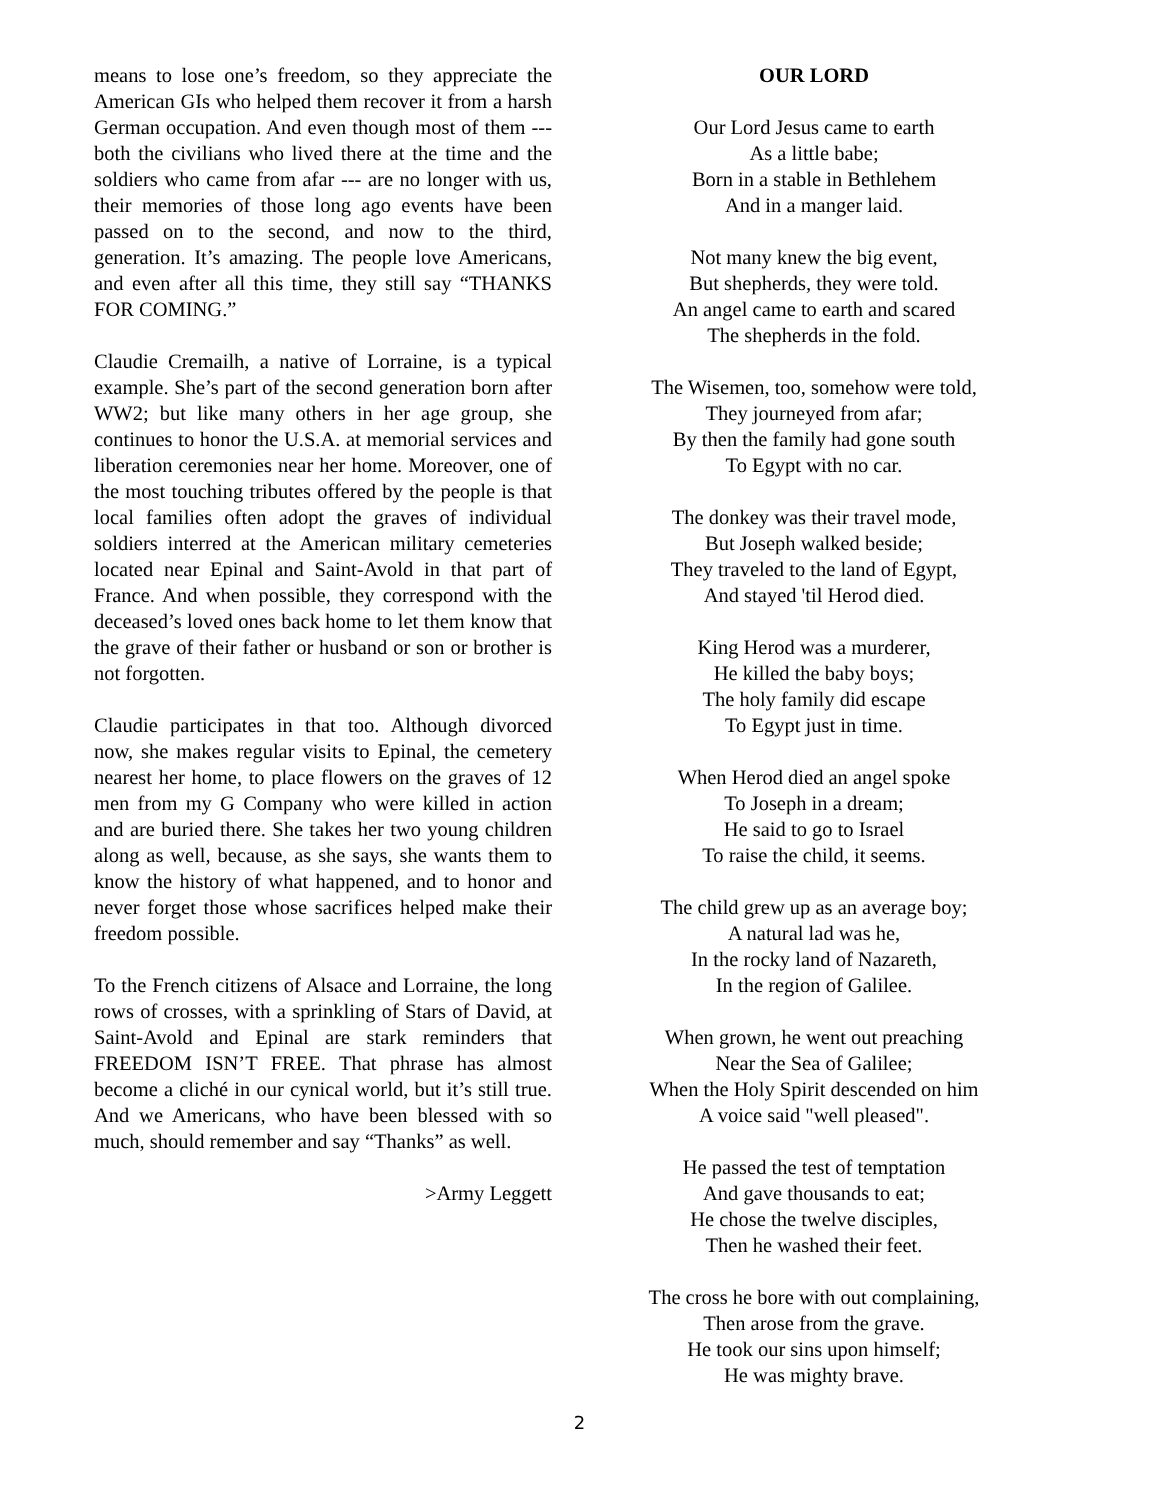means to lose one’s freedom, so they appreciate the American GIs who helped them recover it from a harsh German occupation. And even though most of them --- both the civilians who lived there at the time and the soldiers who came from afar --- are no longer with us, their memories of those long ago events have been passed on to the second, and now to the third, generation. It’s amazing. The people love Americans, and even after all this time, they still say “THANKS FOR COMING.”
Claudie Cremailh, a native of Lorraine, is a typical example. She’s part of the second generation born after WW2; but like many others in her age group, she continues to honor the U.S.A. at memorial services and liberation ceremonies near her home. Moreover, one of the most touching tributes offered by the people is that local families often adopt the graves of individual soldiers interred at the American military cemeteries located near Epinal and Saint-Avold in that part of France. And when possible, they correspond with the deceased’s loved ones back home to let them know that the grave of their father or husband or son or brother is not forgotten.
Claudie participates in that too. Although divorced now, she makes regular visits to Epinal, the cemetery nearest her home, to place flowers on the graves of 12 men from my G Company who were killed in action and are buried there. She takes her two young children along as well, because, as she says, she wants them to know the history of what happened, and to honor and never forget those whose sacrifices helped make their freedom possible.
To the French citizens of Alsace and Lorraine, the long rows of crosses, with a sprinkling of Stars of David, at Saint-Avold and Epinal are stark reminders that FREEDOM ISN’T FREE. That phrase has almost become a cliché in our cynical world, but it’s still true. And we Americans, who have been blessed with so much, should remember and say “Thanks” as well.
>Army Leggett
OUR LORD
Our Lord Jesus came to earth
As a little babe;
Born in a stable in Bethlehem
And in a manger laid.
Not many knew the big event,
But shepherds, they were told.
An angel came to earth and scared
The shepherds in the fold.
The Wisemen, too, somehow were told,
They journeyed from afar;
By then the family had gone south
To Egypt with no car.
The donkey was their travel mode,
But Joseph walked beside;
They traveled to the land of Egypt,
And stayed 'til Herod died.
King Herod was a murderer,
He killed the baby boys;
The holy family did escape
To Egypt just in time.
When Herod died an angel spoke
To Joseph in a dream;
He said to go to Israel
To raise the child, it seems.
The child grew up as an average boy;
A natural lad was he,
In the rocky land of Nazareth,
In the region of Galilee.
When grown, he went out preaching
Near the Sea of Galilee;
When the Holy Spirit descended on him
A voice said "well pleased".
He passed the test of temptation
And gave thousands to eat;
He chose the twelve disciples,
Then he washed their feet.
The cross he bore with out complaining,
Then arose from the grave.
He took our sins upon himself;
He was mighty brave.
2